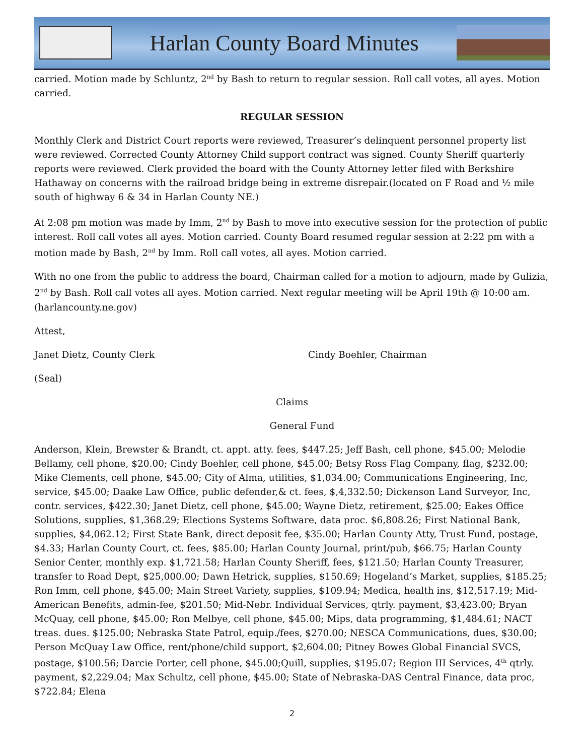Harlan County Board Minutes
carried. Motion made by Schluntz, 2<sup>nd</sup> by Bash to return to regular session. Roll call votes, all ayes. Motion carried.
REGULAR SESSION
Monthly Clerk and District Court reports were reviewed, Treasurer’s delinquent personnel property list were reviewed. Corrected County Attorney Child support contract was signed. County Sheriff quarterly reports were reviewed. Clerk provided the board with the County Attorney letter filed with Berkshire Hathaway on concerns with the railroad bridge being in extreme disrepair.(located on F Road and ½ mile south of highway 6 & 34 in Harlan County NE.)
At 2:08 pm motion was made by Imm, 2<sup>nd</sup> by Bash to move into executive session for the protection of public interest. Roll call votes all ayes. Motion carried. County Board resumed regular session at 2:22 pm with a motion made by Bash, 2<sup>nd</sup> by Imm. Roll call votes, all ayes. Motion carried.
With no one from the public to address the board, Chairman called for a motion to adjourn, made by Gulizia, 2<sup>nd</sup> by Bash. Roll call votes all ayes. Motion carried. Next regular meeting will be April 19th @ 10:00 am. (harlancounty.ne.gov)
Attest,
Janet Dietz, County Clerk Cindy Boehler, Chairman
(Seal)
Claims
General Fund
Anderson, Klein, Brewster & Brandt, ct. appt. atty. fees, $447.25; Jeff Bash, cell phone, $45.00; Melodie Bellamy, cell phone, $20.00; Cindy Boehler, cell phone, $45.00; Betsy Ross Flag Company, flag, $232.00; Mike Clements, cell phone, $45.00; City of Alma, utilities, $1,034.00; Communications Engineering, Inc, service, $45.00; Daake Law Office, public defender,& ct. fees, $,4,332.50; Dickenson Land Surveyor, Inc, contr. services, $422.30; Janet Dietz, cell phone, $45.00; Wayne Dietz, retirement, $25.00; Eakes Office Solutions, supplies, $1,368.29; Elections Systems Software, data proc. $6,808.26; First National Bank, supplies, $4,062.12; First State Bank, direct deposit fee, $35.00; Harlan County Atty, Trust Fund, postage, $4.33; Harlan County Court, ct. fees, $85.00; Harlan County Journal, print/pub, $66.75; Harlan County Senior Center, monthly exp. $1,721.58; Harlan County Sheriff, fees, $121.50; Harlan County Treasurer, transfer to Road Dept, $25,000.00; Dawn Hetrick, supplies, $150.69; Hogeland’s Market, supplies, $185.25; Ron Imm, cell phone, $45.00; Main Street Variety, supplies, $109.94; Medica, health ins, $12,517.19; Mid-American Benefits, admin-fee, $201.50; Mid-Nebr. Individual Services, qtrly. payment, $3,423.00; Bryan McQuay, cell phone, $45.00; Ron Melbye, cell phone, $45.00; Mips, data programming, $1,484.61; NACT treas. dues. $125.00; Nebraska State Patrol, equip./fees, $270.00; NESCA Communications, dues, $30.00; Person McQuay Law Office, rent/phone/child support, $2,604.00; Pitney Bowes Global Financial SVCS, postage, $100.56; Darcie Porter, cell phone, $45.00;Quill, supplies, $195.07; Region III Services, 4<sup>th</sup> qtrly. payment, $2,229.04; Max Schultz, cell phone, $45.00; State of Nebraska-DAS Central Finance, data proc, $722.84; Elena
2